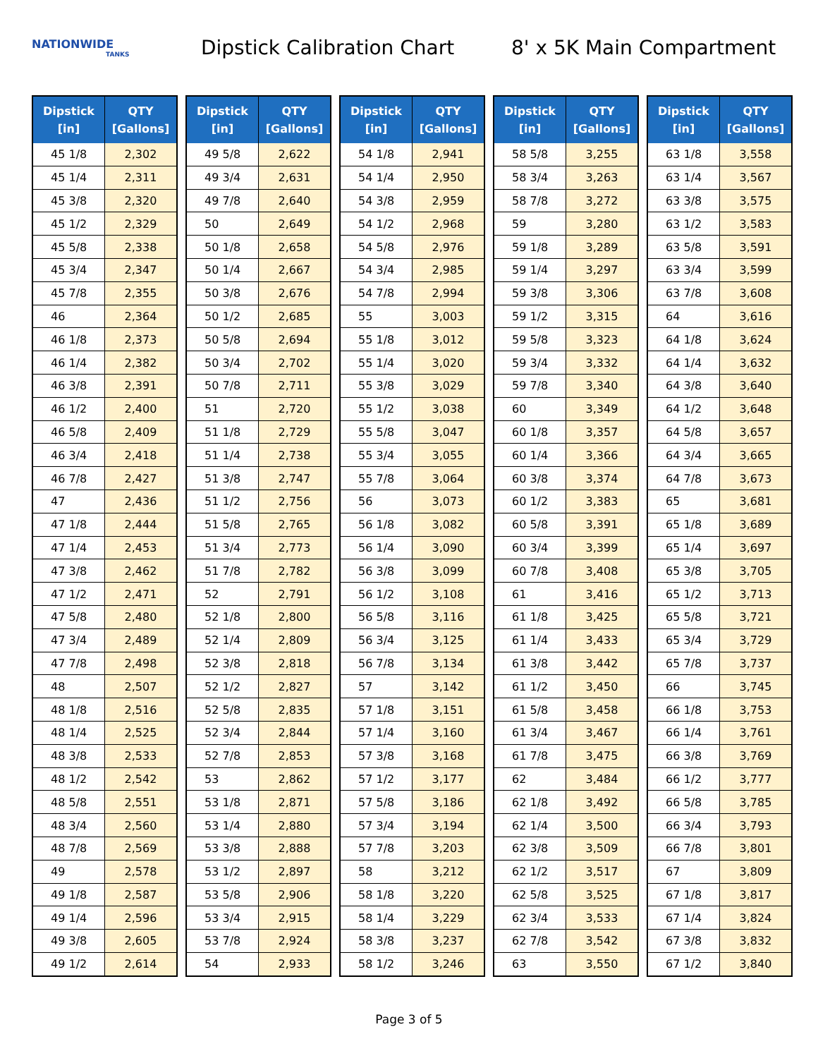NATIONWIDE
TANKS
Dipstick Calibration Chart 8' x 5K Main Compartment
| Dipstick [in] | QTY [Gallons] |
| --- | --- |
| 45 1/8 | 2,302 |
| 45 1/4 | 2,311 |
| 45 3/8 | 2,320 |
| 45 1/2 | 2,329 |
| 45 5/8 | 2,338 |
| 45 3/4 | 2,347 |
| 45 7/8 | 2,355 |
| 46 | 2,364 |
| 46 1/8 | 2,373 |
| 46 1/4 | 2,382 |
| 46 3/8 | 2,391 |
| 46 1/2 | 2,400 |
| 46 5/8 | 2,409 |
| 46 3/4 | 2,418 |
| 46 7/8 | 2,427 |
| 47 | 2,436 |
| 47 1/8 | 2,444 |
| 47 1/4 | 2,453 |
| 47 3/8 | 2,462 |
| 47 1/2 | 2,471 |
| 47 5/8 | 2,480 |
| 47 3/4 | 2,489 |
| 47 7/8 | 2,498 |
| 48 | 2,507 |
| 48 1/8 | 2,516 |
| 48 1/4 | 2,525 |
| 48 3/8 | 2,533 |
| 48 1/2 | 2,542 |
| 48 5/8 | 2,551 |
| 48 3/4 | 2,560 |
| 48 7/8 | 2,569 |
| 49 | 2,578 |
| 49 1/8 | 2,587 |
| 49 1/4 | 2,596 |
| 49 3/8 | 2,605 |
| 49 1/2 | 2,614 |
| Dipstick [in] | QTY [Gallons] |
| --- | --- |
| 49 5/8 | 2,622 |
| 49 3/4 | 2,631 |
| 49 7/8 | 2,640 |
| 50 | 2,649 |
| 50 1/8 | 2,658 |
| 50 1/4 | 2,667 |
| 50 3/8 | 2,676 |
| 50 1/2 | 2,685 |
| 50 5/8 | 2,694 |
| 50 3/4 | 2,702 |
| 50 7/8 | 2,711 |
| 51 | 2,720 |
| 51 1/8 | 2,729 |
| 51 1/4 | 2,738 |
| 51 3/8 | 2,747 |
| 51 1/2 | 2,756 |
| 51 5/8 | 2,765 |
| 51 3/4 | 2,773 |
| 51 7/8 | 2,782 |
| 52 | 2,791 |
| 52 1/8 | 2,800 |
| 52 1/4 | 2,809 |
| 52 3/8 | 2,818 |
| 52 1/2 | 2,827 |
| 52 5/8 | 2,835 |
| 52 3/4 | 2,844 |
| 52 7/8 | 2,853 |
| 53 | 2,862 |
| 53 1/8 | 2,871 |
| 53 1/4 | 2,880 |
| 53 3/8 | 2,888 |
| 53 1/2 | 2,897 |
| 53 5/8 | 2,906 |
| 53 3/4 | 2,915 |
| 53 7/8 | 2,924 |
| 54 | 2,933 |
| Dipstick [in] | QTY [Gallons] |
| --- | --- |
| 54 1/8 | 2,941 |
| 54 1/4 | 2,950 |
| 54 3/8 | 2,959 |
| 54 1/2 | 2,968 |
| 54 5/8 | 2,976 |
| 54 3/4 | 2,985 |
| 54 7/8 | 2,994 |
| 55 | 3,003 |
| 55 1/8 | 3,012 |
| 55 1/4 | 3,020 |
| 55 3/8 | 3,029 |
| 55 1/2 | 3,038 |
| 55 5/8 | 3,047 |
| 55 3/4 | 3,055 |
| 55 7/8 | 3,064 |
| 56 | 3,073 |
| 56 1/8 | 3,082 |
| 56 1/4 | 3,090 |
| 56 3/8 | 3,099 |
| 56 1/2 | 3,108 |
| 56 5/8 | 3,116 |
| 56 3/4 | 3,125 |
| 56 7/8 | 3,134 |
| 57 | 3,142 |
| 57 1/8 | 3,151 |
| 57 1/4 | 3,160 |
| 57 3/8 | 3,168 |
| 57 1/2 | 3,177 |
| 57 5/8 | 3,186 |
| 57 3/4 | 3,194 |
| 57 7/8 | 3,203 |
| 58 | 3,212 |
| 58 1/8 | 3,220 |
| 58 1/4 | 3,229 |
| 58 3/8 | 3,237 |
| 58 1/2 | 3,246 |
| Dipstick [in] | QTY [Gallons] |
| --- | --- |
| 58 5/8 | 3,255 |
| 58 3/4 | 3,263 |
| 58 7/8 | 3,272 |
| 59 | 3,280 |
| 59 1/8 | 3,289 |
| 59 1/4 | 3,297 |
| 59 3/8 | 3,306 |
| 59 1/2 | 3,315 |
| 59 5/8 | 3,323 |
| 59 3/4 | 3,332 |
| 59 7/8 | 3,340 |
| 60 | 3,349 |
| 60 1/8 | 3,357 |
| 60 1/4 | 3,366 |
| 60 3/8 | 3,374 |
| 60 1/2 | 3,383 |
| 60 5/8 | 3,391 |
| 60 3/4 | 3,399 |
| 60 7/8 | 3,408 |
| 61 | 3,416 |
| 61 1/8 | 3,425 |
| 61 1/4 | 3,433 |
| 61 3/8 | 3,442 |
| 61 1/2 | 3,450 |
| 61 5/8 | 3,458 |
| 61 3/4 | 3,467 |
| 61 7/8 | 3,475 |
| 62 | 3,484 |
| 62 1/8 | 3,492 |
| 62 1/4 | 3,500 |
| 62 3/8 | 3,509 |
| 62 1/2 | 3,517 |
| 62 5/8 | 3,525 |
| 62 3/4 | 3,533 |
| 62 7/8 | 3,542 |
| 63 | 3,550 |
| Dipstick [in] | QTY [Gallons] |
| --- | --- |
| 63 1/8 | 3,558 |
| 63 1/4 | 3,567 |
| 63 3/8 | 3,575 |
| 63 1/2 | 3,583 |
| 63 5/8 | 3,591 |
| 63 3/4 | 3,599 |
| 63 7/8 | 3,608 |
| 64 | 3,616 |
| 64 1/8 | 3,624 |
| 64 1/4 | 3,632 |
| 64 3/8 | 3,640 |
| 64 1/2 | 3,648 |
| 64 5/8 | 3,657 |
| 64 3/4 | 3,665 |
| 64 7/8 | 3,673 |
| 65 | 3,681 |
| 65 1/8 | 3,689 |
| 65 1/4 | 3,697 |
| 65 3/8 | 3,705 |
| 65 1/2 | 3,713 |
| 65 5/8 | 3,721 |
| 65 3/4 | 3,729 |
| 65 7/8 | 3,737 |
| 66 | 3,745 |
| 66 1/8 | 3,753 |
| 66 1/4 | 3,761 |
| 66 3/8 | 3,769 |
| 66 1/2 | 3,777 |
| 66 5/8 | 3,785 |
| 66 3/4 | 3,793 |
| 66 7/8 | 3,801 |
| 67 | 3,809 |
| 67 1/8 | 3,817 |
| 67 1/4 | 3,824 |
| 67 3/8 | 3,832 |
| 67 1/2 | 3,840 |
Page 3 of 5